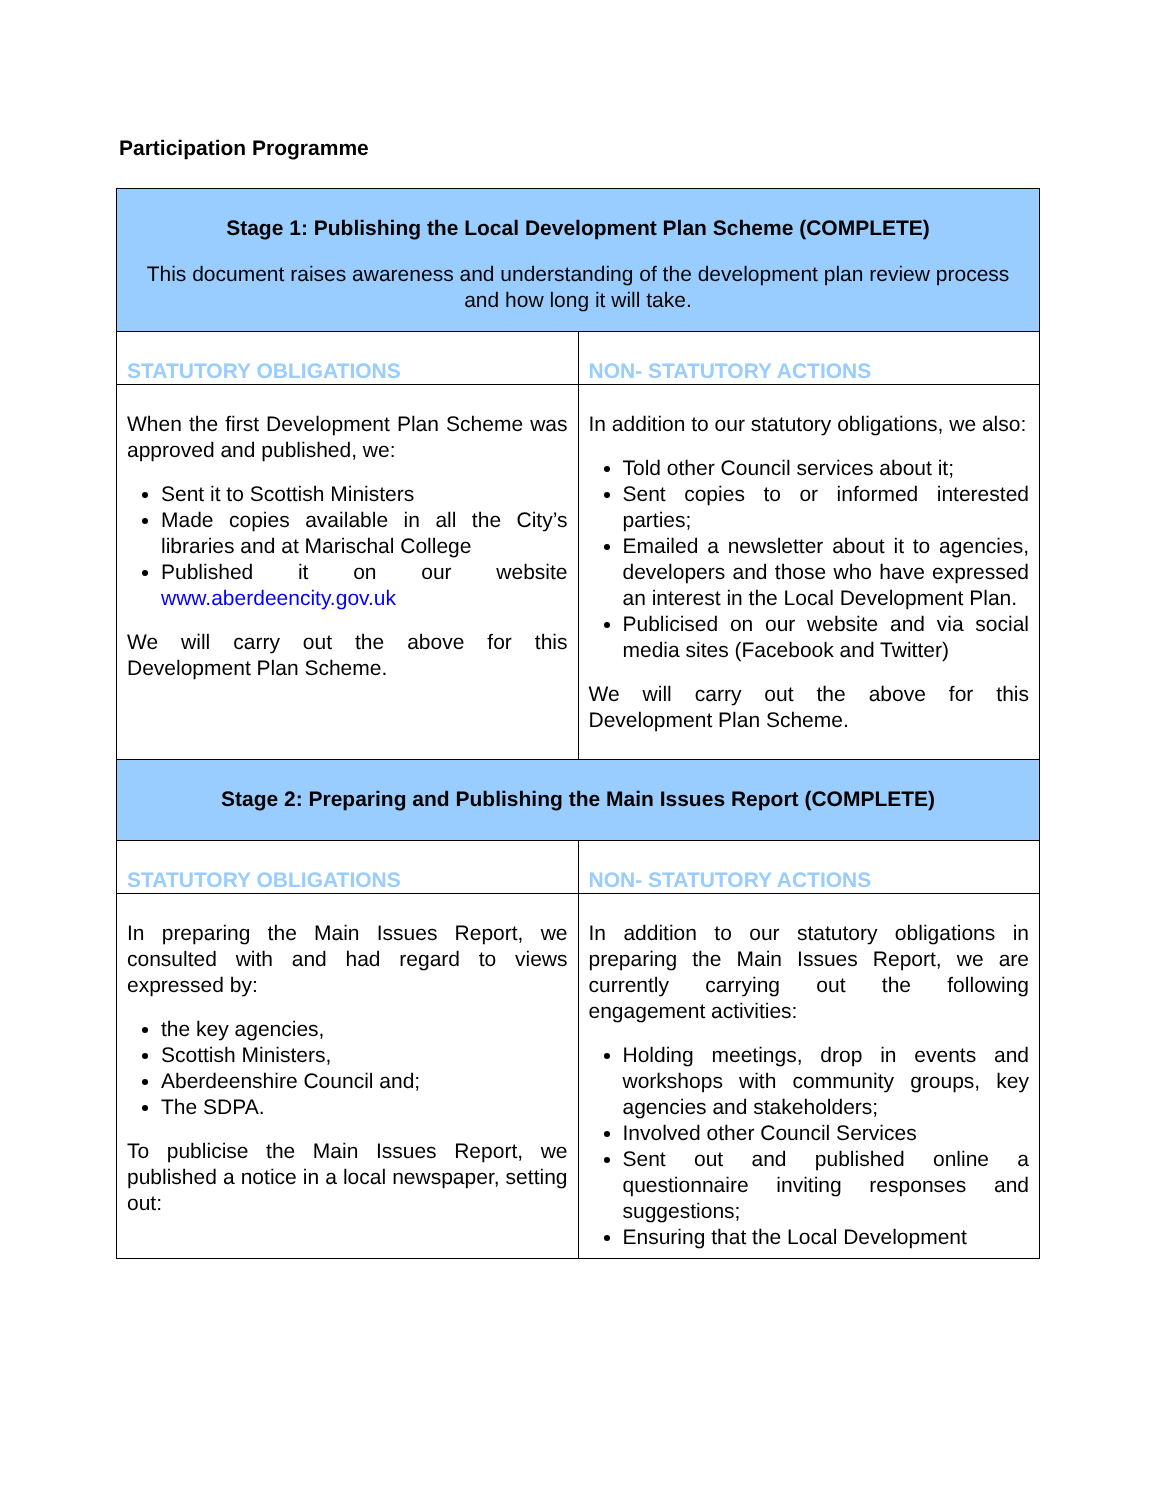Participation Programme
| Stage 1: Publishing the Local Development Plan Scheme (COMPLETE) This document raises awareness and understanding of the development plan review process and how long it will take. | |
| STATUTORY OBLIGATIONS | NON- STATUTORY ACTIONS |
| When the first Development Plan Scheme was approved and published, we: Sent it to Scottish Ministers Made copies available in all the City’s libraries and at Marischal College Published it on our website www.aberdeencity.gov.uk We will carry out the above for this Development Plan Scheme. | In addition to our statutory obligations, we also: Told other Council services about it; Sent copies to or informed interested parties; Emailed a newsletter about it to agencies, developers and those who have expressed an interest in the Local Development Plan. Publicised on our website and via social media sites (Facebook and Twitter) We will carry out the above for this Development Plan Scheme. |
| Stage 2: Preparing and Publishing the Main Issues Report (COMPLETE) | |
| STATUTORY OBLIGATIONS | NON- STATUTORY ACTIONS |
| In preparing the Main Issues Report, we consulted with and had regard to views expressed by: the key agencies, Scottish Ministers, Aberdeenshire Council and; The SDPA. To publicise the Main Issues Report, we published a notice in a local newspaper, setting out: | In addition to our statutory obligations in preparing the Main Issues Report, we are currently carrying out the following engagement activities: Holding meetings, drop in events and workshops with community groups, key agencies and stakeholders; Involved other Council Services Sent out and published online a questionnaire inviting responses and suggestions; Ensuring that the Local Development |